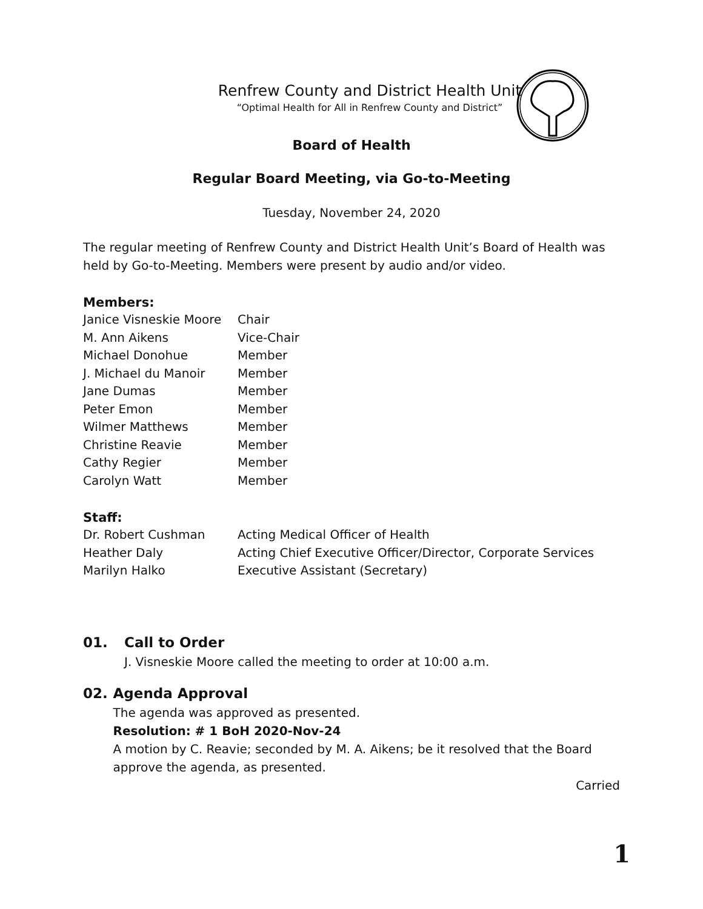Renfrew County and District Health Unit
“Optimal Health for All in Renfrew County and District”
Board of Health
Regular Board Meeting, via Go-to-Meeting
Tuesday, November 24, 2020
The regular meeting of Renfrew County and District Health Unit’s Board of Health was held by Go-to-Meeting. Members were present by audio and/or video.
Members:
| Janice Visneskie Moore | Chair |
| M. Ann Aikens | Vice-Chair |
| Michael Donohue | Member |
| J. Michael du Manoir | Member |
| Jane Dumas | Member |
| Peter Emon | Member |
| Wilmer Matthews | Member |
| Christine Reavie | Member |
| Cathy Regier | Member |
| Carolyn Watt | Member |
Staff:
| Dr. Robert Cushman | Acting Medical Officer of Health |
| Heather Daly | Acting Chief Executive Officer/Director, Corporate Services |
| Marilyn Halko | Executive Assistant (Secretary) |
01. Call to Order
J. Visneskie Moore called the meeting to order at 10:00 a.m.
02. Agenda Approval
The agenda was approved as presented.
Resolution: # 1 BoH 2020-Nov-24
A motion by C. Reavie; seconded by M. A. Aikens; be it resolved that the Board approve the agenda, as presented.
Carried
1